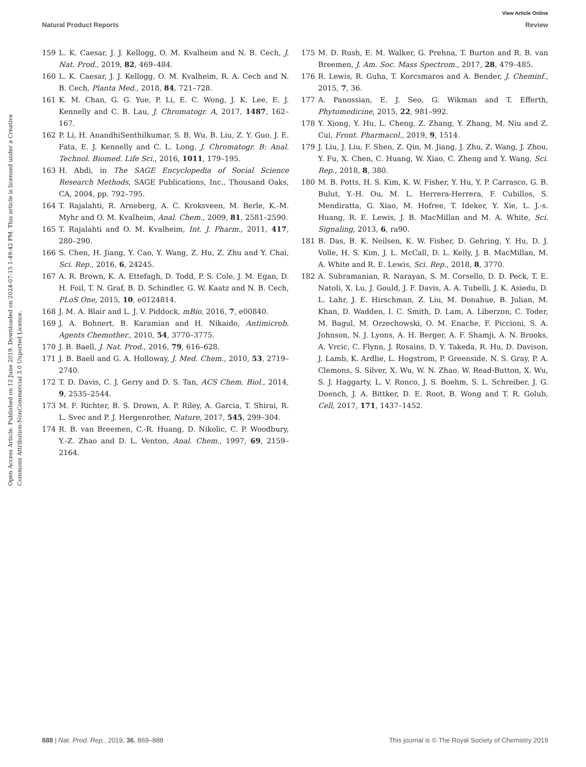View Article Online
Natural Product Reports Review
Open Access Article. Published on 12 June 2019. Downloaded on 2024-07-15 1:49:42 PM. This article is licensed under a Creative Commons Attribution-NonCommercial 3.0 Unported Licence.
159 L. K. Caesar, J. J. Kellogg, O. M. Kvalheim and N. B. Cech, J. Nat. Prod., 2019, 82, 469–484.
160 L. K. Caesar, J. J. Kellogg, O. M. Kvalheim, R. A. Cech and N. B. Cech, Planta Med., 2018, 84, 721–728.
161 K. M. Chan, G. G. Yue, P. Li, E. C. Wong, J. K. Lee, E. J. Kennelly and C. B. Lau, J. Chromatogr. A, 2017, 1487, 162–167.
162 P. Li, H. AnandhiSenthilkumar, S. B. Wu, B. Liu, Z. Y. Guo, J. E. Fata, E. J. Kennelly and C. L. Long, J. Chromatogr. B: Anal. Technol. Biomed. Life Sci., 2016, 1011, 179–195.
163 H. Abdi, in The SAGE Encyclopedia of Social Science Research Methods, SAGE Publications, Inc., Thousand Oaks, CA, 2004, pp. 792–795.
164 T. Rajalahti, R. Arneberg, A. C. Kroksveen, M. Berle, K.-M. Myhr and O. M. Kvalheim, Anal. Chem., 2009, 81, 2581–2590.
165 T. Rajalahti and O. M. Kvalheim, Int. J. Pharm., 2011, 417, 280–290.
166 S. Chen, H. Jiang, Y. Cao, Y. Wang, Z. Hu, Z. Zhu and Y. Chai, Sci. Rep., 2016, 6, 24245.
167 A. R. Brown, K. A. Ettefagh, D. Todd, P. S. Cole, J. M. Egan, D. H. Foil, T. N. Graf, B. D. Schindler, G. W. Kaatz and N. B. Cech, PLoS One, 2015, 10, e0124814.
168 J. M. A. Blair and L. J. V. Piddock, mBio, 2016, 7, e00840.
169 J. A. Bohnert, B. Karamian and H. Nikaido, Antimicrob. Agents Chemother., 2010, 54, 3770–3775.
170 J. B. Baell, J. Nat. Prod., 2016, 79, 616–628.
171 J. B. Baell and G. A. Holloway, J. Med. Chem., 2010, 53, 2719–2740.
172 T. D. Davis, C. J. Gerry and D. S. Tan, ACS Chem. Biol., 2014, 9, 2535–2544.
173 M. F. Richter, B. S. Drown, A. P. Riley, A. Garcia, T. Shirai, R. L. Svec and P. J. Hergenrother, Nature, 2017, 545, 299–304.
174 R. B. van Breemen, C.-R. Huang, D. Nikolic, C. P. Woodbury, Y.-Z. Zhao and D. L. Venton, Anal. Chem., 1997, 69, 2159–2164.
175 M. D. Rush, E. M. Walker, G. Prehna, T. Burton and R. B. van Breemen, J. Am. Soc. Mass Spectrom., 2017, 28, 479–485.
176 R. Lewis, R. Guha, T. Korcsmaros and A. Bender, J. Cheminf., 2015, 7, 36.
177 A. Panossian, E. J. Seo, G. Wikman and T. Efferth, Phytomedicine, 2015, 22, 981–992.
178 Y. Xiong, Y. Hu, L. Cheng, Z. Zhang, Y. Zhang, M. Niu and Z. Cui, Front. Pharmacol., 2019, 9, 1514.
179 J. Liu, J. Liu, F. Shen, Z. Qin, M. Jiang, J. Zhu, Z. Wang, J. Zhou, Y. Fu, X. Chen, C. Huang, W. Xiao, C. Zheng and Y. Wang, Sci. Rep., 2018, 8, 380.
180 M. B. Potts, H. S. Kim, K. W. Fisher, Y. Hu, Y. P. Carrasco, G. B. Bulut, Y.-H. Ou, M. L. Herrera-Herrera, F. Cubillos, S. Mendiratta, G. Xiao, M. Hofree, T. Ideker, Y. Xie, L. J.-s. Huang, R. E. Lewis, J. B. MacMillan and M. A. White, Sci. Signaling, 2013, 6, ra90.
181 B. Das, B. K. Neilsen, K. W. Fisher, D. Gehring, Y. Hu, D. J. Volle, H. S. Kim, J. L. McCall, D. L. Kelly, J. B. MacMillan, M. A. White and R. E. Lewis, Sci. Rep., 2018, 8, 3770.
182 A. Subramanian, R. Narayan, S. M. Corsello, D. D. Peck, T. E. Natoli, X. Lu, J. Gould, J. F. Davis, A. A. Tubelli, J. K. Asiedu, D. L. Lahr, J. E. Hirschman, Z. Liu, M. Donahue, B. Julian, M. Khan, D. Wadden, I. C. Smith, D. Lam, A. Liberzon, C. Toder, M. Bagul, M. Orzechowski, O. M. Enache, F. Piccioni, S. A. Johnson, N. J. Lyons, A. H. Berger, A. F. Shamji, A. N. Brooks, A. Vrcic, C. Flynn, J. Rosains, D. Y. Takeda, R. Hu, D. Davison, J. Lamb, K. Ardlie, L. Hogstrom, P. Greenside, N. S. Gray, P. A. Clemons, S. Silver, X. Wu, W. N. Zhao, W. Read-Button, X. Wu, S. J. Haggarty, L. V. Ronco, J. S. Boehm, S. L. Schreiber, J. G. Doench, J. A. Bittker, D. E. Root, B. Wong and T. R. Golub, Cell, 2017, 171, 1437–1452.
888 | Nat. Prod. Rep., 2019, 36, 869–888 This journal is © The Royal Society of Chemistry 2019